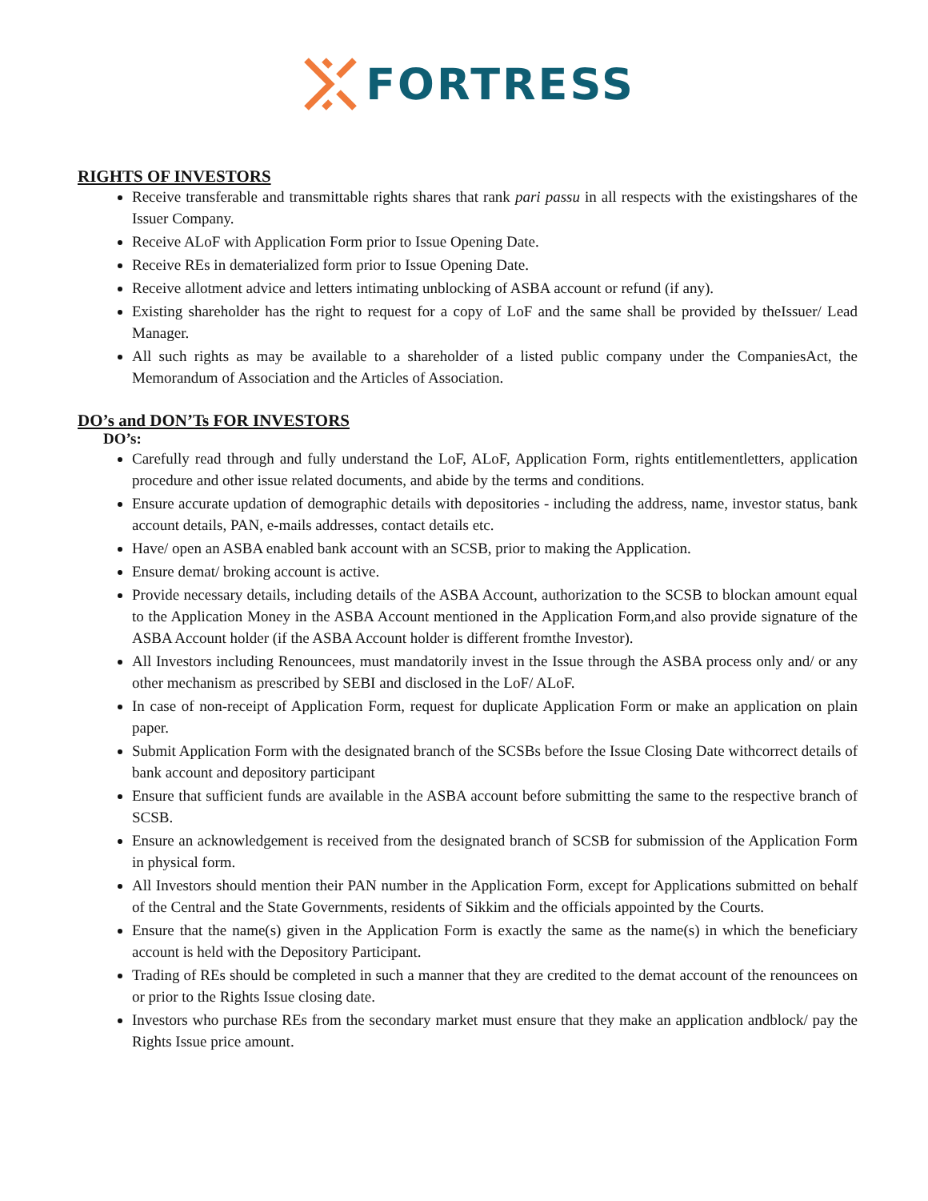FORTRESS
RIGHTS OF INVESTORS
Receive transferable and transmittable rights shares that rank pari passu in all respects with the existingshares of the Issuer Company.
Receive ALoF with Application Form prior to Issue Opening Date.
Receive REs in dematerialized form prior to Issue Opening Date.
Receive allotment advice and letters intimating unblocking of ASBA account or refund (if any).
Existing shareholder has the right to request for a copy of LoF and the same shall be provided by theIssuer/ Lead Manager.
All such rights as may be available to a shareholder of a listed public company under the CompaniesAct, the Memorandum of Association and the Articles of Association.
DO’s and DON’Ts FOR INVESTORS
DO’s:
Carefully read through and fully understand the LoF, ALoF, Application Form, rights entitlementletters, application procedure and other issue related documents, and abide by the terms and conditions.
Ensure accurate updation of demographic details with depositories - including the address, name, investor status, bank account details, PAN, e-mails addresses, contact details etc.
Have/ open an ASBA enabled bank account with an SCSB, prior to making the Application.
Ensure demat/ broking account is active.
Provide necessary details, including details of the ASBA Account, authorization to the SCSB to blockan amount equal to the Application Money in the ASBA Account mentioned in the Application Form,and also provide signature of the ASBA Account holder (if the ASBA Account holder is different fromthe Investor).
All Investors including Renouncees, must mandatorily invest in the Issue through the ASBA process only and/ or any other mechanism as prescribed by SEBI and disclosed in the LoF/ ALoF.
In case of non-receipt of Application Form, request for duplicate Application Form or make an application on plain paper.
Submit Application Form with the designated branch of the SCSBs before the Issue Closing Date withcorrect details of bank account and depository participant
Ensure that sufficient funds are available in the ASBA account before submitting the same to the respective branch of SCSB.
Ensure an acknowledgement is received from the designated branch of SCSB for submission of the Application Form in physical form.
All Investors should mention their PAN number in the Application Form, except for Applications submitted on behalf of the Central and the State Governments, residents of Sikkim and the officials appointed by the Courts.
Ensure that the name(s) given in the Application Form is exactly the same as the name(s) in which the beneficiary account is held with the Depository Participant.
Trading of REs should be completed in such a manner that they are credited to the demat account of the renouncees on or prior to the Rights Issue closing date.
Investors who purchase REs from the secondary market must ensure that they make an application andblock/ pay the Rights Issue price amount.